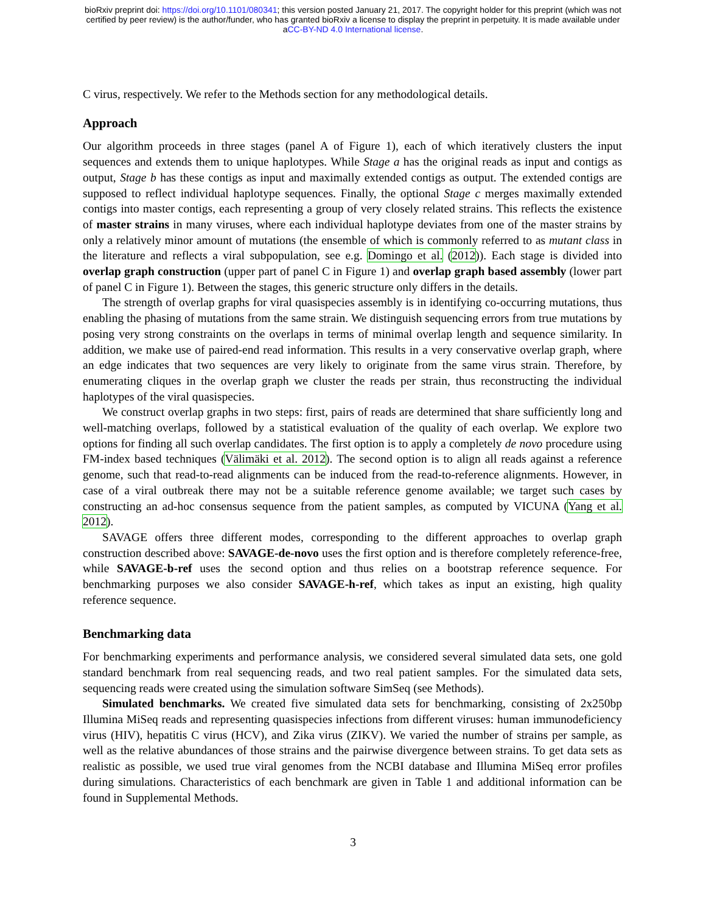bioRxiv preprint doi: https://doi.org/10.1101/080341; this version posted January 21, 2017. The copyright holder for this preprint (which was not
certified by peer review) is the author/funder, who has granted bioRxiv a license to display the preprint in perpetuity. It is made available under
aCC-BY-ND 4.0 International license.
C virus, respectively. We refer to the Methods section for any methodological details.
Approach
Our algorithm proceeds in three stages (panel A of Figure 1), each of which iteratively clusters the input sequences and extends them to unique haplotypes. While Stage a has the original reads as input and contigs as output, Stage b has these contigs as input and maximally extended contigs as output. The extended contigs are supposed to reflect individual haplotype sequences. Finally, the optional Stage c merges maximally extended contigs into master contigs, each representing a group of very closely related strains. This reflects the existence of master strains in many viruses, where each individual haplotype deviates from one of the master strains by only a relatively minor amount of mutations (the ensemble of which is commonly referred to as mutant class in the literature and reflects a viral subpopulation, see e.g. Domingo et al. (2012)). Each stage is divided into overlap graph construction (upper part of panel C in Figure 1) and overlap graph based assembly (lower part of panel C in Figure 1). Between the stages, this generic structure only differs in the details.
The strength of overlap graphs for viral quasispecies assembly is in identifying co-occurring mutations, thus enabling the phasing of mutations from the same strain. We distinguish sequencing errors from true mutations by posing very strong constraints on the overlaps in terms of minimal overlap length and sequence similarity. In addition, we make use of paired-end read information. This results in a very conservative overlap graph, where an edge indicates that two sequences are very likely to originate from the same virus strain. Therefore, by enumerating cliques in the overlap graph we cluster the reads per strain, thus reconstructing the individual haplotypes of the viral quasispecies.
We construct overlap graphs in two steps: first, pairs of reads are determined that share sufficiently long and well-matching overlaps, followed by a statistical evaluation of the quality of each overlap. We explore two options for finding all such overlap candidates. The first option is to apply a completely de novo procedure using FM-index based techniques (Välimäki et al. 2012). The second option is to align all reads against a reference genome, such that read-to-read alignments can be induced from the read-to-reference alignments. However, in case of a viral outbreak there may not be a suitable reference genome available; we target such cases by constructing an ad-hoc consensus sequence from the patient samples, as computed by VICUNA (Yang et al. 2012).
SAVAGE offers three different modes, corresponding to the different approaches to overlap graph construction described above: SAVAGE-de-novo uses the first option and is therefore completely reference-free, while SAVAGE-b-ref uses the second option and thus relies on a bootstrap reference sequence. For benchmarking purposes we also consider SAVAGE-h-ref, which takes as input an existing, high quality reference sequence.
Benchmarking data
For benchmarking experiments and performance analysis, we considered several simulated data sets, one gold standard benchmark from real sequencing reads, and two real patient samples. For the simulated data sets, sequencing reads were created using the simulation software SimSeq (see Methods).
Simulated benchmarks. We created five simulated data sets for benchmarking, consisting of 2x250bp Illumina MiSeq reads and representing quasispecies infections from different viruses: human immunodeficiency virus (HIV), hepatitis C virus (HCV), and Zika virus (ZIKV). We varied the number of strains per sample, as well as the relative abundances of those strains and the pairwise divergence between strains. To get data sets as realistic as possible, we used true viral genomes from the NCBI database and Illumina MiSeq error profiles during simulations. Characteristics of each benchmark are given in Table 1 and additional information can be found in Supplemental Methods.
3